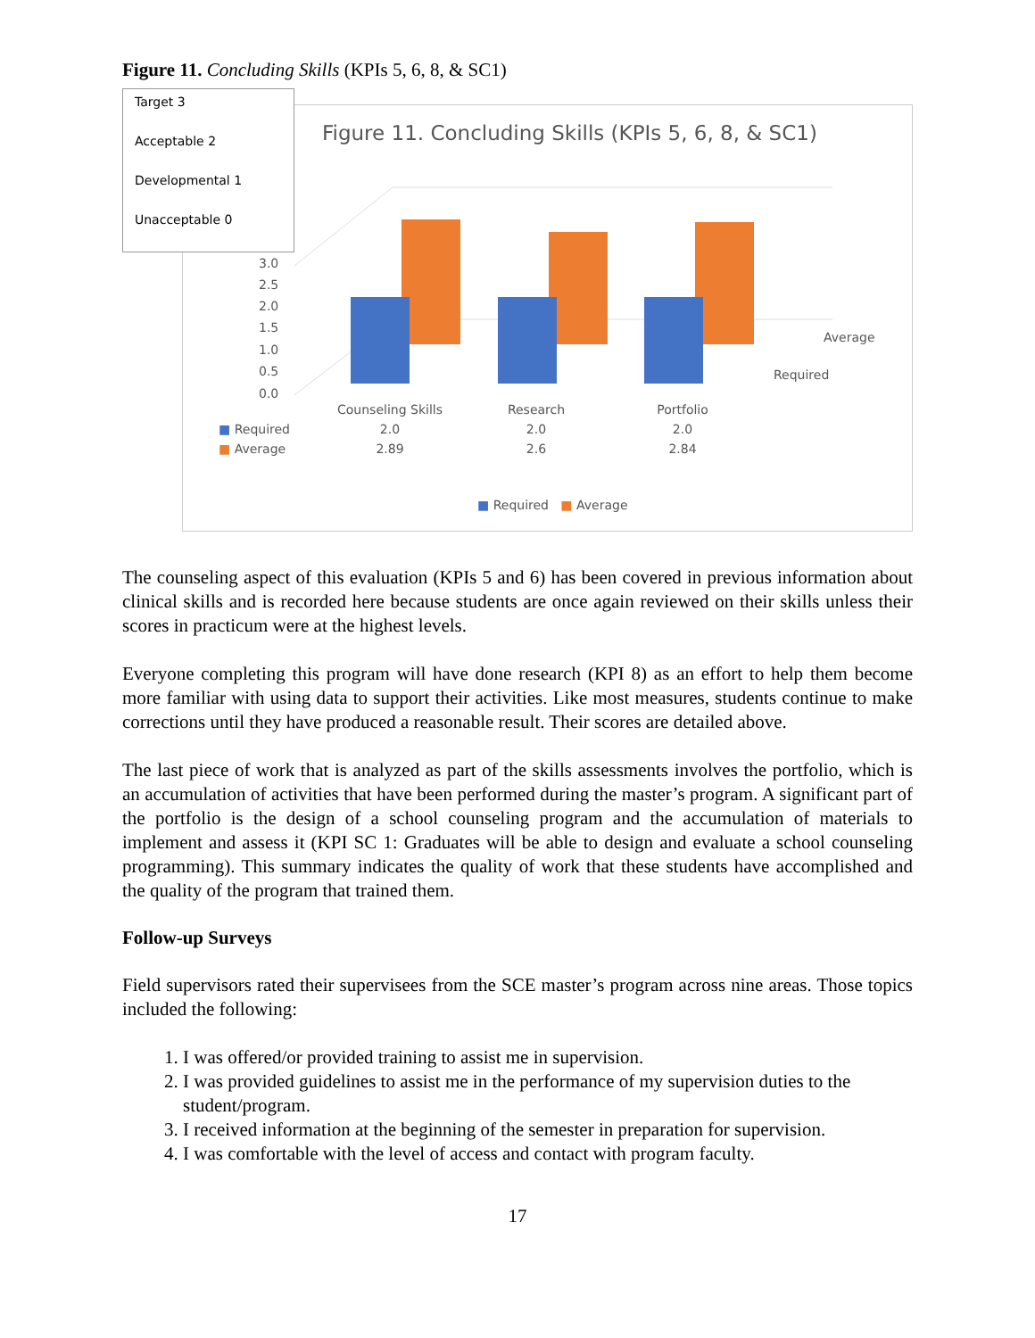Figure 11. Concluding Skills (KPIs 5, 6, 8, & SC1)
Target 3
Acceptable 2
Developmental 1
Unacceptable 0
Figure 11. Concluding Skills (KPIs 5, 6, 8, & SC1)
3.0
2.5
2.0
1.5
1.0
0.5
0.0
Average
Required
| | Counseling Skills | Research | Portfolio |
| ■ Required | 2.0 | 2.0 | 2.0 |
| ■ Average | 2.89 | 2.6 | 2.84 |
■ Required ■ Average
The counseling aspect of this evaluation (KPIs 5 and 6) has been covered in previous information about clinical skills and is recorded here because students are once again reviewed on their skills unless their scores in practicum were at the highest levels.
Everyone completing this program will have done research (KPI 8) as an effort to help them become more familiar with using data to support their activities. Like most measures, students continue to make corrections until they have produced a reasonable result. Their scores are detailed above.
The last piece of work that is analyzed as part of the skills assessments involves the portfolio, which is an accumulation of activities that have been performed during the master’s program. A significant part of the portfolio is the design of a school counseling program and the accumulation of materials to implement and assess it (KPI SC 1: Graduates will be able to design and evaluate a school counseling programming). This summary indicates the quality of work that these students have accomplished and the quality of the program that trained them.
Follow-up Surveys
Field supervisors rated their supervisees from the SCE master’s program across nine areas. Those topics included the following:
1. I was offered/or provided training to assist me in supervision.
2. I was provided guidelines to assist me in the performance of my supervision duties to the student/program.
3. I received information at the beginning of the semester in preparation for supervision.
4. I was comfortable with the level of access and contact with program faculty.
17